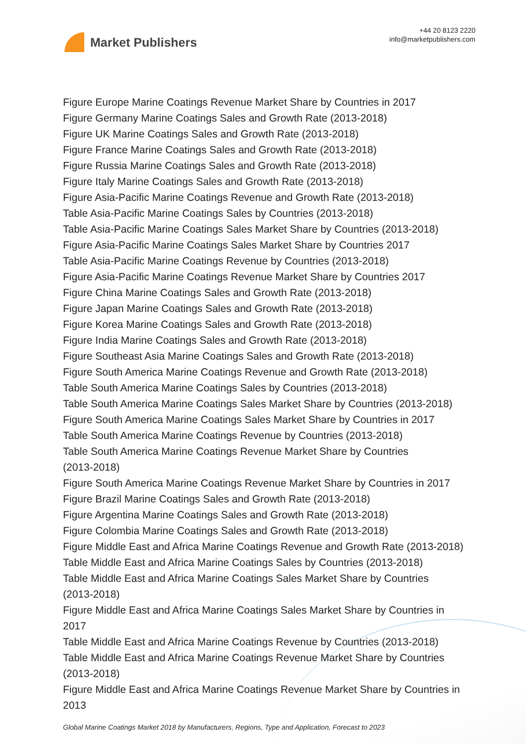Market Publishers
+44 20 8123 2220
info@marketpublishers.com
Figure Europe Marine Coatings Revenue Market Share by Countries in 2017
Figure Germany Marine Coatings Sales and Growth Rate (2013-2018)
Figure UK Marine Coatings Sales and Growth Rate (2013-2018)
Figure France Marine Coatings Sales and Growth Rate (2013-2018)
Figure Russia Marine Coatings Sales and Growth Rate (2013-2018)
Figure Italy Marine Coatings Sales and Growth Rate (2013-2018)
Figure Asia-Pacific Marine Coatings Revenue and Growth Rate (2013-2018)
Table Asia-Pacific Marine Coatings Sales by Countries (2013-2018)
Table Asia-Pacific Marine Coatings Sales Market Share by Countries (2013-2018)
Figure Asia-Pacific Marine Coatings Sales Market Share by Countries 2017
Table Asia-Pacific Marine Coatings Revenue by Countries (2013-2018)
Figure Asia-Pacific Marine Coatings Revenue Market Share by Countries 2017
Figure China Marine Coatings Sales and Growth Rate (2013-2018)
Figure Japan Marine Coatings Sales and Growth Rate (2013-2018)
Figure Korea Marine Coatings Sales and Growth Rate (2013-2018)
Figure India Marine Coatings Sales and Growth Rate (2013-2018)
Figure Southeast Asia Marine Coatings Sales and Growth Rate (2013-2018)
Figure South America Marine Coatings Revenue and Growth Rate (2013-2018)
Table South America Marine Coatings Sales by Countries (2013-2018)
Table South America Marine Coatings Sales Market Share by Countries (2013-2018)
Figure South America Marine Coatings Sales Market Share by Countries in 2017
Table South America Marine Coatings Revenue by Countries (2013-2018)
Table South America Marine Coatings Revenue Market Share by Countries
(2013-2018)
Figure South America Marine Coatings Revenue Market Share by Countries in 2017
Figure Brazil Marine Coatings Sales and Growth Rate (2013-2018)
Figure Argentina Marine Coatings Sales and Growth Rate (2013-2018)
Figure Colombia Marine Coatings Sales and Growth Rate (2013-2018)
Figure Middle East and Africa Marine Coatings Revenue and Growth Rate (2013-2018)
Table Middle East and Africa Marine Coatings Sales by Countries (2013-2018)
Table Middle East and Africa Marine Coatings Sales Market Share by Countries
(2013-2018)
Figure Middle East and Africa Marine Coatings Sales Market Share by Countries in
2017
Table Middle East and Africa Marine Coatings Revenue by Countries (2013-2018)
Table Middle East and Africa Marine Coatings Revenue Market Share by Countries
(2013-2018)
Figure Middle East and Africa Marine Coatings Revenue Market Share by Countries in
2013
Global Marine Coatings Market 2018 by Manufacturers, Regions, Type and Application, Forecast to 2023